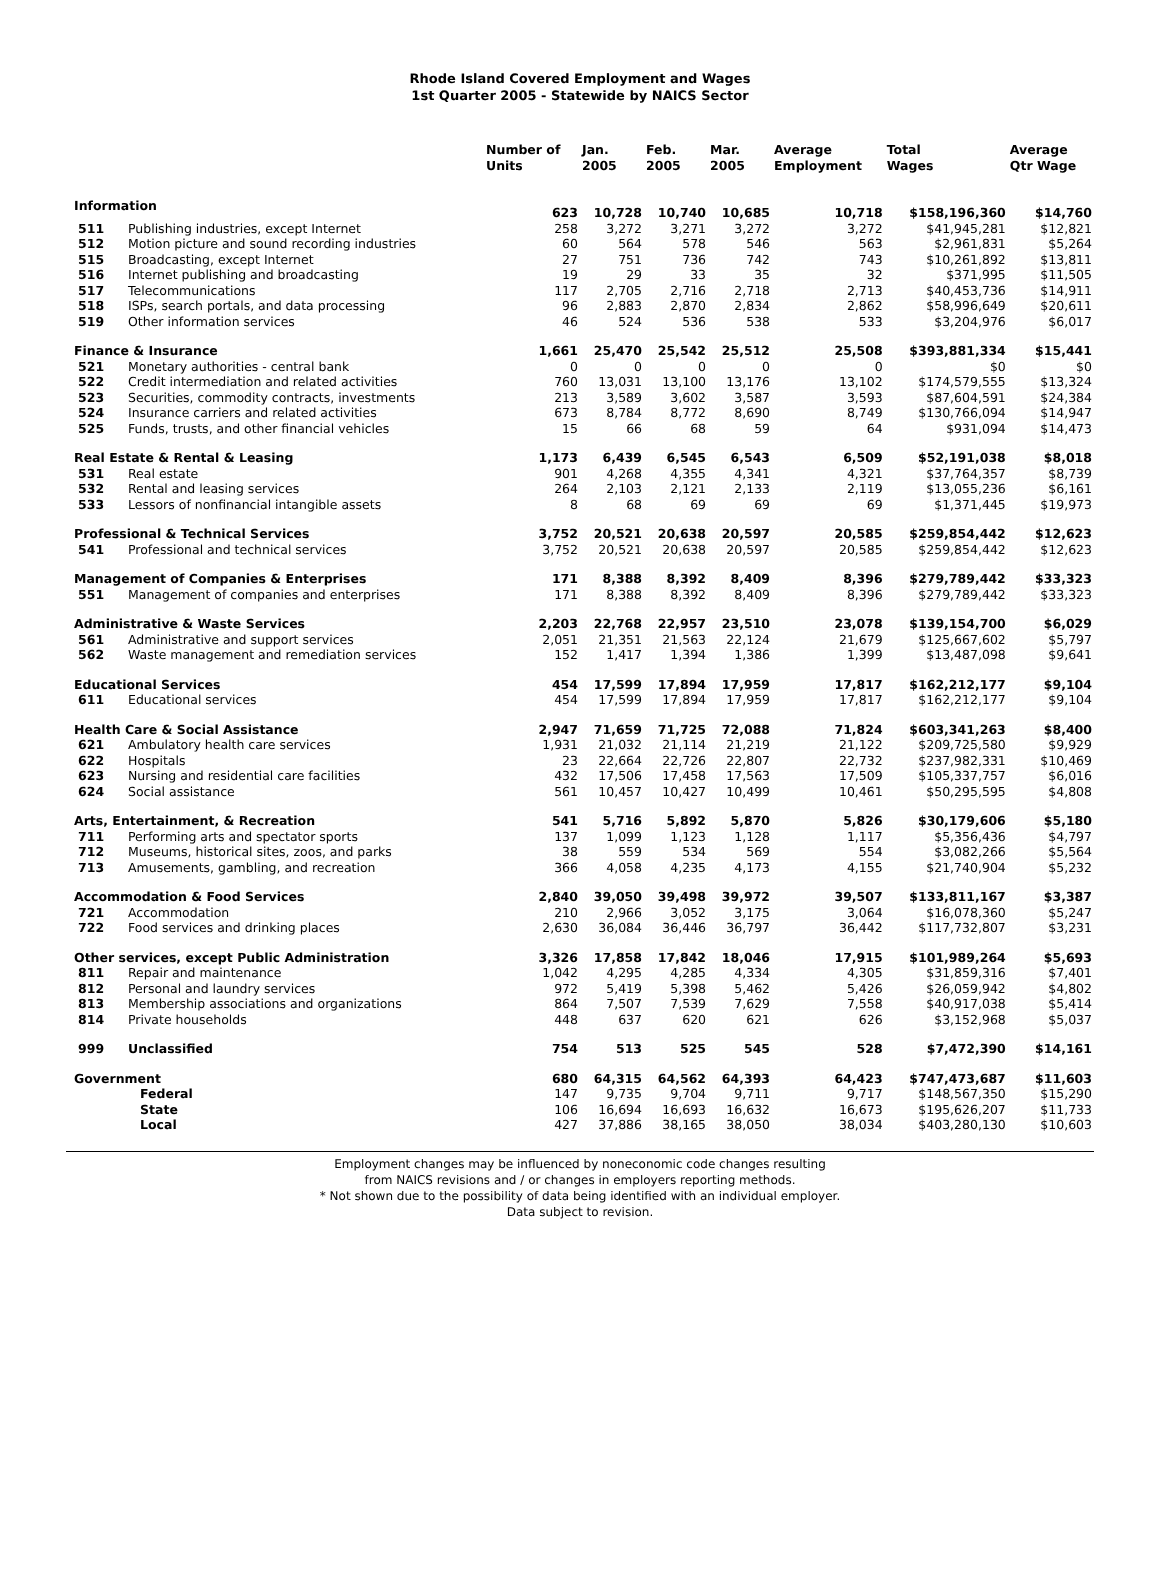Rhode Island Covered Employment and Wages
1st Quarter 2005 - Statewide by NAICS Sector
| | | Number of Units | Jan. 2005 | Feb. 2005 | Mar. 2005 | Average Employment | Total Wages | Average Qtr Wage |
| --- | --- | --- | --- | --- | --- | --- | --- | --- |
| Information | | 623 | 10,728 | 10,740 | 10,685 | 10,718 | $158,196,360 | $14,760 |
| 511 | Publishing industries, except Internet | 258 | 3,272 | 3,271 | 3,272 | 3,272 | $41,945,281 | $12,821 |
| 512 | Motion picture and sound recording industries | 60 | 564 | 578 | 546 | 563 | $2,961,831 | $5,264 |
| 515 | Broadcasting, except Internet | 27 | 751 | 736 | 742 | 743 | $10,261,892 | $13,811 |
| 516 | Internet publishing and broadcasting | 19 | 29 | 33 | 35 | 32 | $371,995 | $11,505 |
| 517 | Telecommunications | 117 | 2,705 | 2,716 | 2,718 | 2,713 | $40,453,736 | $14,911 |
| 518 | ISPs, search portals, and data processing | 96 | 2,883 | 2,870 | 2,834 | 2,862 | $58,996,649 | $20,611 |
| 519 | Other information services | 46 | 524 | 536 | 538 | 533 | $3,204,976 | $6,017 |
| Finance & Insurance | | 1,661 | 25,470 | 25,542 | 25,512 | 25,508 | $393,881,334 | $15,441 |
| 521 | Monetary authorities - central bank | 0 | 0 | 0 | 0 | 0 | $0 | $0 |
| 522 | Credit intermediation and related activities | 760 | 13,031 | 13,100 | 13,176 | 13,102 | $174,579,555 | $13,324 |
| 523 | Securities, commodity contracts, investments | 213 | 3,589 | 3,602 | 3,587 | 3,593 | $87,604,591 | $24,384 |
| 524 | Insurance carriers and related activities | 673 | 8,784 | 8,772 | 8,690 | 8,749 | $130,766,094 | $14,947 |
| 525 | Funds, trusts, and other financial vehicles | 15 | 66 | 68 | 59 | 64 | $931,094 | $14,473 |
| Real Estate & Rental & Leasing | | 1,173 | 6,439 | 6,545 | 6,543 | 6,509 | $52,191,038 | $8,018 |
| 531 | Real estate | 901 | 4,268 | 4,355 | 4,341 | 4,321 | $37,764,357 | $8,739 |
| 532 | Rental and leasing services | 264 | 2,103 | 2,121 | 2,133 | 2,119 | $13,055,236 | $6,161 |
| 533 | Lessors of nonfinancial intangible assets | 8 | 68 | 69 | 69 | 69 | $1,371,445 | $19,973 |
| Professional & Technical Services | | 3,752 | 20,521 | 20,638 | 20,597 | 20,585 | $259,854,442 | $12,623 |
| 541 | Professional and technical services | 3,752 | 20,521 | 20,638 | 20,597 | 20,585 | $259,854,442 | $12,623 |
| Management of Companies & Enterprises | | 171 | 8,388 | 8,392 | 8,409 | 8,396 | $279,789,442 | $33,323 |
| 551 | Management of companies and enterprises | 171 | 8,388 | 8,392 | 8,409 | 8,396 | $279,789,442 | $33,323 |
| Administrative & Waste Services | | 2,203 | 22,768 | 22,957 | 23,510 | 23,078 | $139,154,700 | $6,029 |
| 561 | Administrative and support services | 2,051 | 21,351 | 21,563 | 22,124 | 21,679 | $125,667,602 | $5,797 |
| 562 | Waste management and remediation services | 152 | 1,417 | 1,394 | 1,386 | 1,399 | $13,487,098 | $9,641 |
| Educational Services | | 454 | 17,599 | 17,894 | 17,959 | 17,817 | $162,212,177 | $9,104 |
| 611 | Educational services | 454 | 17,599 | 17,894 | 17,959 | 17,817 | $162,212,177 | $9,104 |
| Health Care & Social Assistance | | 2,947 | 71,659 | 71,725 | 72,088 | 71,824 | $603,341,263 | $8,400 |
| 621 | Ambulatory health care services | 1,931 | 21,032 | 21,114 | 21,219 | 21,122 | $209,725,580 | $9,929 |
| 622 | Hospitals | 23 | 22,664 | 22,726 | 22,807 | 22,732 | $237,982,331 | $10,469 |
| 623 | Nursing and residential care facilities | 432 | 17,506 | 17,458 | 17,563 | 17,509 | $105,337,757 | $6,016 |
| 624 | Social assistance | 561 | 10,457 | 10,427 | 10,499 | 10,461 | $50,295,595 | $4,808 |
| Arts, Entertainment, & Recreation | | 541 | 5,716 | 5,892 | 5,870 | 5,826 | $30,179,606 | $5,180 |
| 711 | Performing arts and spectator sports | 137 | 1,099 | 1,123 | 1,128 | 1,117 | $5,356,436 | $4,797 |
| 712 | Museums, historical sites, zoos, and parks | 38 | 559 | 534 | 569 | 554 | $3,082,266 | $5,564 |
| 713 | Amusements, gambling, and recreation | 366 | 4,058 | 4,235 | 4,173 | 4,155 | $21,740,904 | $5,232 |
| Accommodation & Food Services | | 2,840 | 39,050 | 39,498 | 39,972 | 39,507 | $133,811,167 | $3,387 |
| 721 | Accommodation | 210 | 2,966 | 3,052 | 3,175 | 3,064 | $16,078,360 | $5,247 |
| 722 | Food services and drinking places | 2,630 | 36,084 | 36,446 | 36,797 | 36,442 | $117,732,807 | $3,231 |
| Other services, except Public Administration | | 3,326 | 17,858 | 17,842 | 18,046 | 17,915 | $101,989,264 | $5,693 |
| 811 | Repair and maintenance | 1,042 | 4,295 | 4,285 | 4,334 | 4,305 | $31,859,316 | $7,401 |
| 812 | Personal and laundry services | 972 | 5,419 | 5,398 | 5,462 | 5,426 | $26,059,942 | $4,802 |
| 813 | Membership associations and organizations | 864 | 7,507 | 7,539 | 7,629 | 7,558 | $40,917,038 | $5,414 |
| 814 | Private households | 448 | 637 | 620 | 621 | 626 | $3,152,968 | $5,037 |
| 999 | Unclassified | 754 | 513 | 525 | 545 | 528 | $7,472,390 | $14,161 |
| Government | | 680 | 64,315 | 64,562 | 64,393 | 64,423 | $747,473,687 | $11,603 |
| | Federal | 147 | 9,735 | 9,704 | 9,711 | 9,717 | $148,567,350 | $15,290 |
| | State | 106 | 16,694 | 16,693 | 16,632 | 16,673 | $195,626,207 | $11,733 |
| | Local | 427 | 37,886 | 38,165 | 38,050 | 38,034 | $403,280,130 | $10,603 |
Employment changes may be influenced by noneconomic code changes resulting
from NAICS revisions and / or changes in employers reporting methods.
* Not shown due to the possibility of data being identified with an individual employer.
Data subject to revision.